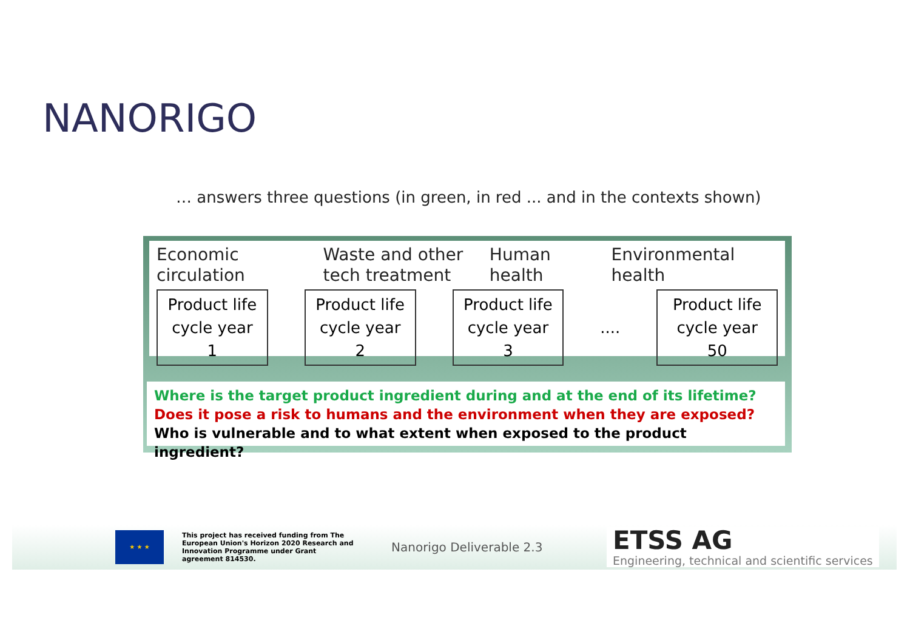NANORIGO
… answers three questions (in green, in red ... and in the contexts shown)
Economic
circulation
Waste and other
tech treatment
Human
health
Environmental
health
Product life
cycle year 1
Product life
cycle year 2
Product life
cycle year 3
....
Product life
cycle year 50
Where is the target product ingredient during and at the end of its lifetime?
Does it pose a risk to humans and the environment when they are exposed?
Who is vulnerable and to what extent when exposed to the product ingredient?
★ ★ ★
This project has received funding from The European Union's Horizon 2020 Research and Innovation Programme under Grant agreement 814530.
Nanorigo Deliverable 2.3
ETSS AG
Engineering, technical and scientific services